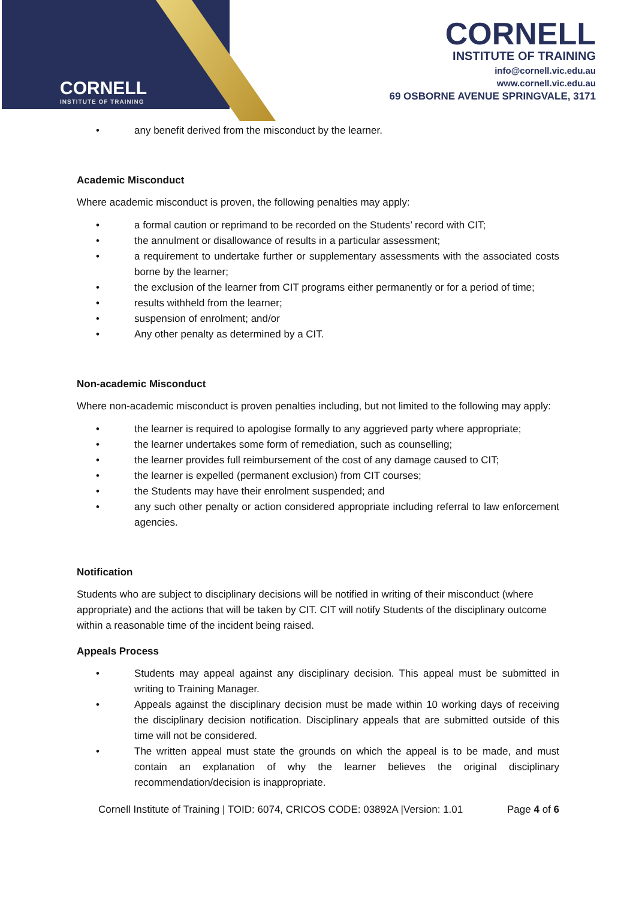CORNELL
INSTITUTE OF TRAINING
CORNELL
INSTITUTE OF TRAINING
info@cornell.vic.edu.au
www.cornell.vic.edu.au
69 OSBORNE AVENUE SPRINGVALE, 3171
• any benefit derived from the misconduct by the learner.
Academic Misconduct
Where academic misconduct is proven, the following penalties may apply:
• a formal caution or reprimand to be recorded on the Students’ record with CIT;
• the annulment or disallowance of results in a particular assessment;
• a requirement to undertake further or supplementary assessments with the associated costs borne by the learner;
• the exclusion of the learner from CIT programs either permanently or for a period of time;
• results withheld from the learner;
• suspension of enrolment; and/or
• Any other penalty as determined by a CIT.
Non-academic Misconduct
Where non-academic misconduct is proven penalties including, but not limited to the following may apply:
• the learner is required to apologise formally to any aggrieved party where appropriate;
• the learner undertakes some form of remediation, such as counselling;
• the learner provides full reimbursement of the cost of any damage caused to CIT;
• the learner is expelled (permanent exclusion) from CIT courses;
• the Students may have their enrolment suspended; and
• any such other penalty or action considered appropriate including referral to law enforcement agencies.
Notification
Students who are subject to disciplinary decisions will be notified in writing of their misconduct (where appropriate) and the actions that will be taken by CIT. CIT will notify Students of the disciplinary outcome within a reasonable time of the incident being raised.
Appeals Process
• Students may appeal against any disciplinary decision. This appeal must be submitted in writing to Training Manager.
• Appeals against the disciplinary decision must be made within 10 working days of receiving the disciplinary decision notification. Disciplinary appeals that are submitted outside of this time will not be considered.
• The written appeal must state the grounds on which the appeal is to be made, and must contain an explanation of why the learner believes the original disciplinary recommendation/decision is inappropriate.
Cornell Institute of Training | TOID: 6074, CRICOS CODE: 03892A |Version: 1.01 Page 4 of 6